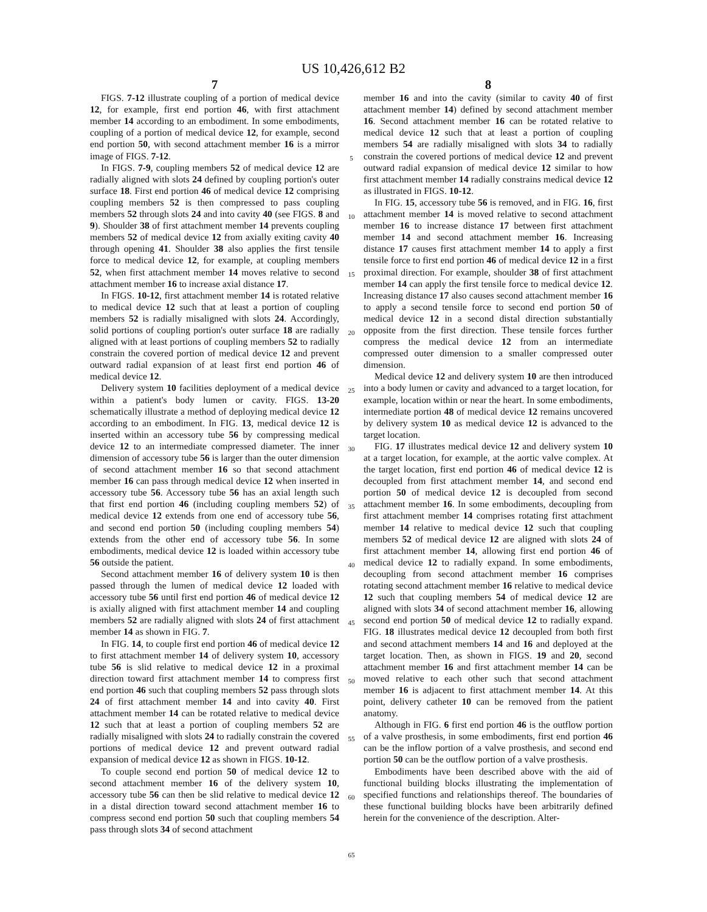US 10,426,612 B2
7
FIGS. 7-12 illustrate coupling of a portion of medical device 12, for example, first end portion 46, with first attachment member 14 according to an embodiment. In some embodiments, coupling of a portion of medical device 12, for example, second end portion 50, with second attachment member 16 is a mirror image of FIGS. 7-12.
In FIGS. 7-9, coupling members 52 of medical device 12 are radially aligned with slots 24 defined by coupling portion's outer surface 18. First end portion 46 of medical device 12 comprising coupling members 52 is then compressed to pass coupling members 52 through slots 24 and into cavity 40 (see FIGS. 8 and 9). Shoulder 38 of first attachment member 14 prevents coupling members 52 of medical device 12 from axially exiting cavity 40 through opening 41. Shoulder 38 also applies the first tensile force to medical device 12, for example, at coupling members 52, when first attachment member 14 moves relative to second attachment member 16 to increase axial distance 17.
In FIGS. 10-12, first attachment member 14 is rotated relative to medical device 12 such that at least a portion of coupling members 52 is radially misaligned with slots 24. Accordingly, solid portions of coupling portion's outer surface 18 are radially aligned with at least portions of coupling members 52 to radially constrain the covered portion of medical device 12 and prevent outward radial expansion of at least first end portion 46 of medical device 12.
Delivery system 10 facilities deployment of a medical device within a patient's body lumen or cavity. FIGS. 13-20 schematically illustrate a method of deploying medical device 12 according to an embodiment. In FIG. 13, medical device 12 is inserted within an accessory tube 56 by compressing medical device 12 to an intermediate compressed diameter. The inner dimension of accessory tube 56 is larger than the outer dimension of second attachment member 16 so that second attachment member 16 can pass through medical device 12 when inserted in accessory tube 56. Accessory tube 56 has an axial length such that first end portion 46 (including coupling members 52) of medical device 12 extends from one end of accessory tube 56, and second end portion 50 (including coupling members 54) extends from the other end of accessory tube 56. In some embodiments, medical device 12 is loaded within accessory tube 56 outside the patient.
Second attachment member 16 of delivery system 10 is then passed through the lumen of medical device 12 loaded with accessory tube 56 until first end portion 46 of medical device 12 is axially aligned with first attachment member 14 and coupling members 52 are radially aligned with slots 24 of first attachment member 14 as shown in FIG. 7.
In FIG. 14, to couple first end portion 46 of medical device 12 to first attachment member 14 of delivery system 10, accessory tube 56 is slid relative to medical device 12 in a proximal direction toward first attachment member 14 to compress first end portion 46 such that coupling members 52 pass through slots 24 of first attachment member 14 and into cavity 40. First attachment member 14 can be rotated relative to medical device 12 such that at least a portion of coupling members 52 are radially misaligned with slots 24 to radially constrain the covered portions of medical device 12 and prevent outward radial expansion of medical device 12 as shown in FIGS. 10-12.
To couple second end portion 50 of medical device 12 to second attachment member 16 of the delivery system 10, accessory tube 56 can then be slid relative to medical device 12 in a distal direction toward second attachment member 16 to compress second end portion 50 such that coupling members 54 pass through slots 34 of second attachment
5
10
15
20
25
30
35
40
45
50
55
60
65
8
member 16 and into the cavity (similar to cavity 40 of first attachment member 14) defined by second attachment member 16. Second attachment member 16 can be rotated relative to medical device 12 such that at least a portion of coupling members 54 are radially misaligned with slots 34 to radially constrain the covered portions of medical device 12 and prevent outward radial expansion of medical device 12 similar to how first attachment member 14 radially constrains medical device 12 as illustrated in FIGS. 10-12.
In FIG. 15, accessory tube 56 is removed, and in FIG. 16, first attachment member 14 is moved relative to second attachment member 16 to increase distance 17 between first attachment member 14 and second attachment member 16. Increasing distance 17 causes first attachment member 14 to apply a first tensile force to first end portion 46 of medical device 12 in a first proximal direction. For example, shoulder 38 of first attachment member 14 can apply the first tensile force to medical device 12. Increasing distance 17 also causes second attachment member 16 to apply a second tensile force to second end portion 50 of medical device 12 in a second distal direction substantially opposite from the first direction. These tensile forces further compress the medical device 12 from an intermediate compressed outer dimension to a smaller compressed outer dimension.
Medical device 12 and delivery system 10 are then introduced into a body lumen or cavity and advanced to a target location, for example, location within or near the heart. In some embodiments, intermediate portion 48 of medical device 12 remains uncovered by delivery system 10 as medical device 12 is advanced to the target location.
FIG. 17 illustrates medical device 12 and delivery system 10 at a target location, for example, at the aortic valve complex. At the target location, first end portion 46 of medical device 12 is decoupled from first attachment member 14, and second end portion 50 of medical device 12 is decoupled from second attachment member 16. In some embodiments, decoupling from first attachment member 14 comprises rotating first attachment member 14 relative to medical device 12 such that coupling members 52 of medical device 12 are aligned with slots 24 of first attachment member 14, allowing first end portion 46 of medical device 12 to radially expand. In some embodiments, decoupling from second attachment member 16 comprises rotating second attachment member 16 relative to medical device 12 such that coupling members 54 of medical device 12 are aligned with slots 34 of second attachment member 16, allowing second end portion 50 of medical device 12 to radially expand. FIG. 18 illustrates medical device 12 decoupled from both first and second attachment members 14 and 16 and deployed at the target location. Then, as shown in FIGS. 19 and 20, second attachment member 16 and first attachment member 14 can be moved relative to each other such that second attachment member 16 is adjacent to first attachment member 14. At this point, delivery catheter 10 can be removed from the patient anatomy.
Although in FIG. 6 first end portion 46 is the outflow portion of a valve prosthesis, in some embodiments, first end portion 46 can be the inflow portion of a valve prosthesis, and second end portion 50 can be the outflow portion of a valve prosthesis.
Embodiments have been described above with the aid of functional building blocks illustrating the implementation of specified functions and relationships thereof. The boundaries of these functional building blocks have been arbitrarily defined herein for the convenience of the description. Alter-